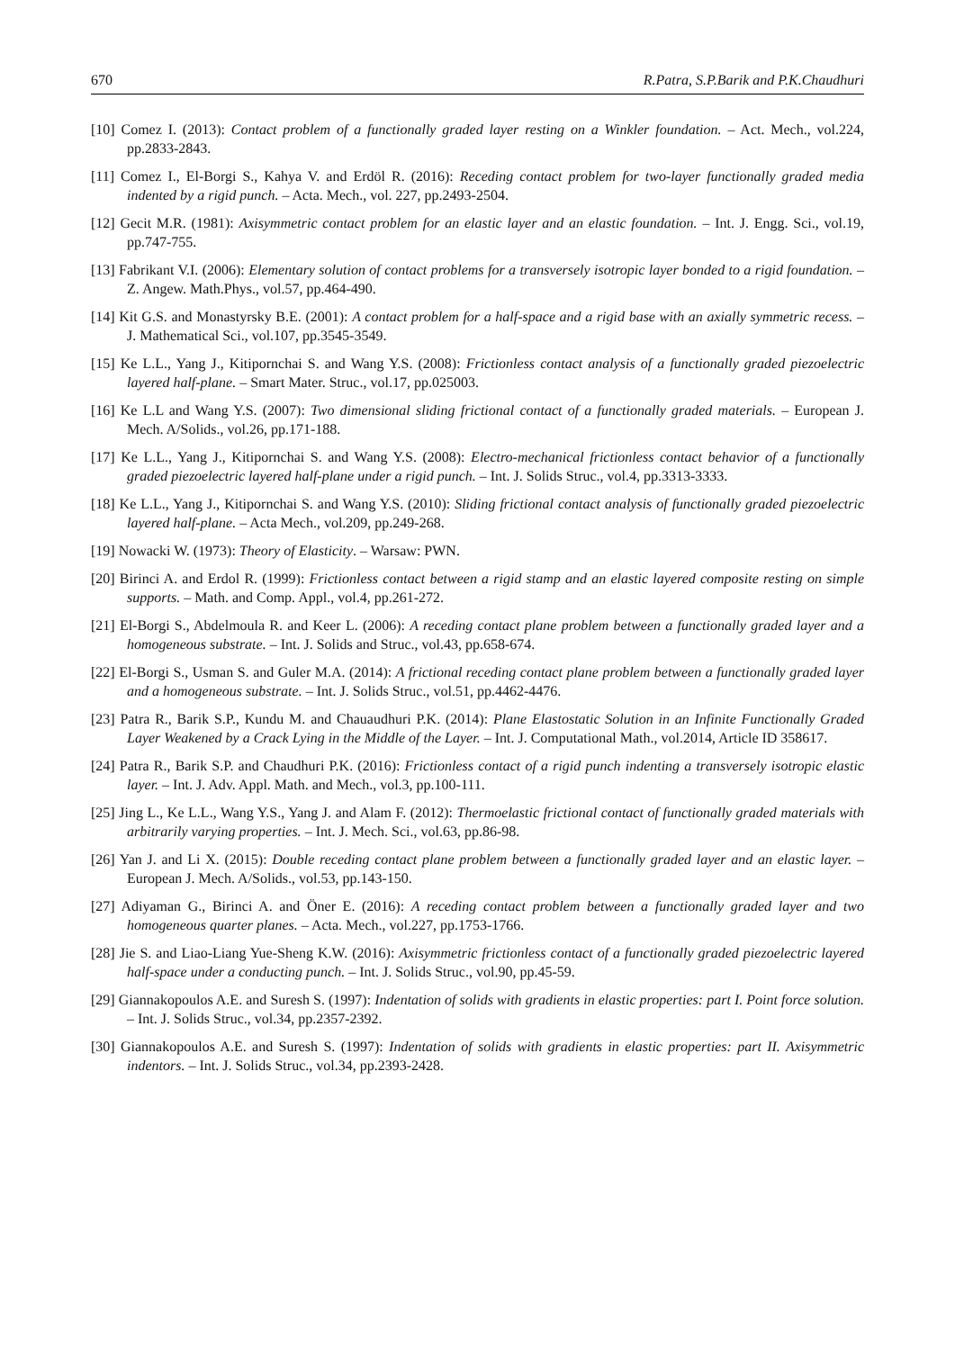670 R.Patra, S.P.Barik and P.K.Chaudhuri
[10] Comez I. (2013): Contact problem of a functionally graded layer resting on a Winkler foundation. – Act. Mech., vol.224, pp.2833-2843.
[11] Comez I., El-Borgi S., Kahya V. and Erdöl R. (2016): Receding contact problem for two-layer functionally graded media indented by a rigid punch. – Acta. Mech., vol. 227, pp.2493-2504.
[12] Gecit M.R. (1981): Axisymmetric contact problem for an elastic layer and an elastic foundation. – Int. J. Engg. Sci., vol.19, pp.747-755.
[13] Fabrikant V.I. (2006): Elementary solution of contact problems for a transversely isotropic layer bonded to a rigid foundation. – Z. Angew. Math.Phys., vol.57, pp.464-490.
[14] Kit G.S. and Monastyrsky B.E. (2001): A contact problem for a half-space and a rigid base with an axially symmetric recess. – J. Mathematical Sci., vol.107, pp.3545-3549.
[15] Ke L.L., Yang J., Kitipornchai S. and Wang Y.S. (2008): Frictionless contact analysis of a functionally graded piezoelectric layered half-plane. – Smart Mater. Struc., vol.17, pp.025003.
[16] Ke L.L and Wang Y.S. (2007): Two dimensional sliding frictional contact of a functionally graded materials. – European J. Mech. A/Solids., vol.26, pp.171-188.
[17] Ke L.L., Yang J., Kitipornchai S. and Wang Y.S. (2008): Electro-mechanical frictionless contact behavior of a functionally graded piezoelectric layered half-plane under a rigid punch. – Int. J. Solids Struc., vol.4, pp.3313-3333.
[18] Ke L.L., Yang J., Kitipornchai S. and Wang Y.S. (2010): Sliding frictional contact analysis of functionally graded piezoelectric layered half-plane. – Acta Mech., vol.209, pp.249-268.
[19] Nowacki W. (1973): Theory of Elasticity. – Warsaw: PWN.
[20] Birinci A. and Erdol R. (1999): Frictionless contact between a rigid stamp and an elastic layered composite resting on simple supports. – Math. and Comp. Appl., vol.4, pp.261-272.
[21] El-Borgi S., Abdelmoula R. and Keer L. (2006): A receding contact plane problem between a functionally graded layer and a homogeneous substrate. – Int. J. Solids and Struc., vol.43, pp.658-674.
[22] El-Borgi S., Usman S. and Guler M.A. (2014): A frictional receding contact plane problem between a functionally graded layer and a homogeneous substrate. – Int. J. Solids Struc., vol.51, pp.4462-4476.
[23] Patra R., Barik S.P., Kundu M. and Chauaudhuri P.K. (2014): Plane Elastostatic Solution in an Infinite Functionally Graded Layer Weakened by a Crack Lying in the Middle of the Layer. – Int. J. Computational Math., vol.2014, Article ID 358617.
[24] Patra R., Barik S.P. and Chaudhuri P.K. (2016): Frictionless contact of a rigid punch indenting a transversely isotropic elastic layer. – Int. J. Adv. Appl. Math. and Mech., vol.3, pp.100-111.
[25] Jing L., Ke L.L., Wang Y.S., Yang J. and Alam F. (2012): Thermoelastic frictional contact of functionally graded materials with arbitrarily varying properties. – Int. J. Mech. Sci., vol.63, pp.86-98.
[26] Yan J. and Li X. (2015): Double receding contact plane problem between a functionally graded layer and an elastic layer. – European J. Mech. A/Solids., vol.53, pp.143-150.
[27] Adiyaman G., Birinci A. and Öner E. (2016): A receding contact problem between a functionally graded layer and two homogeneous quarter planes. – Acta. Mech., vol.227, pp.1753-1766.
[28] Jie S. and Liao-Liang Yue-Sheng K.W. (2016): Axisymmetric frictionless contact of a functionally graded piezoelectric layered half-space under a conducting punch. – Int. J. Solids Struc., vol.90, pp.45-59.
[29] Giannakopoulos A.E. and Suresh S. (1997): Indentation of solids with gradients in elastic properties: part I. Point force solution. – Int. J. Solids Struc., vol.34, pp.2357-2392.
[30] Giannakopoulos A.E. and Suresh S. (1997): Indentation of solids with gradients in elastic properties: part II. Axisymmetric indentors. – Int. J. Solids Struc., vol.34, pp.2393-2428.